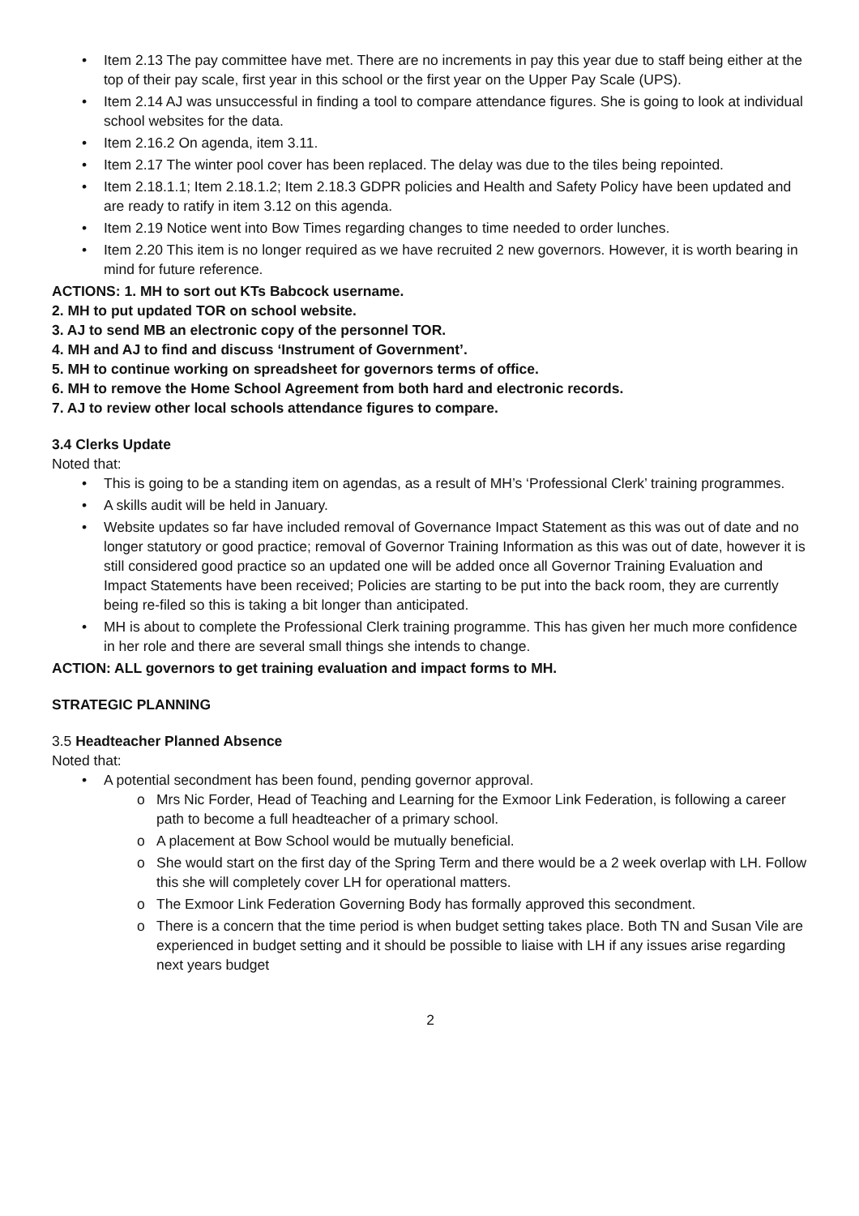• Item 2.13 The pay committee have met. There are no increments in pay this year due to staff being either at the top of their pay scale, first year in this school or the first year on the Upper Pay Scale (UPS).
• Item 2.14 AJ was unsuccessful in finding a tool to compare attendance figures. She is going to look at individual school websites for the data.
• Item 2.16.2 On agenda, item 3.11.
• Item 2.17 The winter pool cover has been replaced. The delay was due to the tiles being repointed.
• Item 2.18.1.1; Item 2.18.1.2; Item 2.18.3 GDPR policies and Health and Safety Policy have been updated and are ready to ratify in item 3.12 on this agenda.
• Item 2.19 Notice went into Bow Times regarding changes to time needed to order lunches.
• Item 2.20 This item is no longer required as we have recruited 2 new governors. However, it is worth bearing in mind for future reference.
ACTIONS: 1. MH to sort out KTs Babcock username.
2. MH to put updated TOR on school website.
3. AJ to send MB an electronic copy of the personnel TOR.
4. MH and AJ to find and discuss ‘Instrument of Government’.
5. MH to continue working on spreadsheet for governors terms of office.
6. MH to remove the Home School Agreement from both hard and electronic records.
7. AJ to review other local schools attendance figures to compare.
3.4 Clerks Update
Noted that:
• This is going to be a standing item on agendas, as a result of MH’s ‘Professional Clerk’ training programmes.
• A skills audit will be held in January.
• Website updates so far have included removal of Governance Impact Statement as this was out of date and no longer statutory or good practice; removal of Governor Training Information as this was out of date, however it is still considered good practice so an updated one will be added once all Governor Training Evaluation and Impact Statements have been received; Policies are starting to be put into the back room, they are currently being re-filed so this is taking a bit longer than anticipated.
• MH is about to complete the Professional Clerk training programme. This has given her much more confidence in her role and there are several small things she intends to change.
ACTION: ALL governors to get training evaluation and impact forms to MH.
STRATEGIC PLANNING
3.5 Headteacher Planned Absence
Noted that:
• A potential secondment has been found, pending governor approval.
o Mrs Nic Forder, Head of Teaching and Learning for the Exmoor Link Federation, is following a career path to become a full headteacher of a primary school.
o A placement at Bow School would be mutually beneficial.
o She would start on the first day of the Spring Term and there would be a 2 week overlap with LH. Follow this she will completely cover LH for operational matters.
o The Exmoor Link Federation Governing Body has formally approved this secondment.
o There is a concern that the time period is when budget setting takes place. Both TN and Susan Vile are experienced in budget setting and it should be possible to liaise with LH if any issues arise regarding next years budget
2